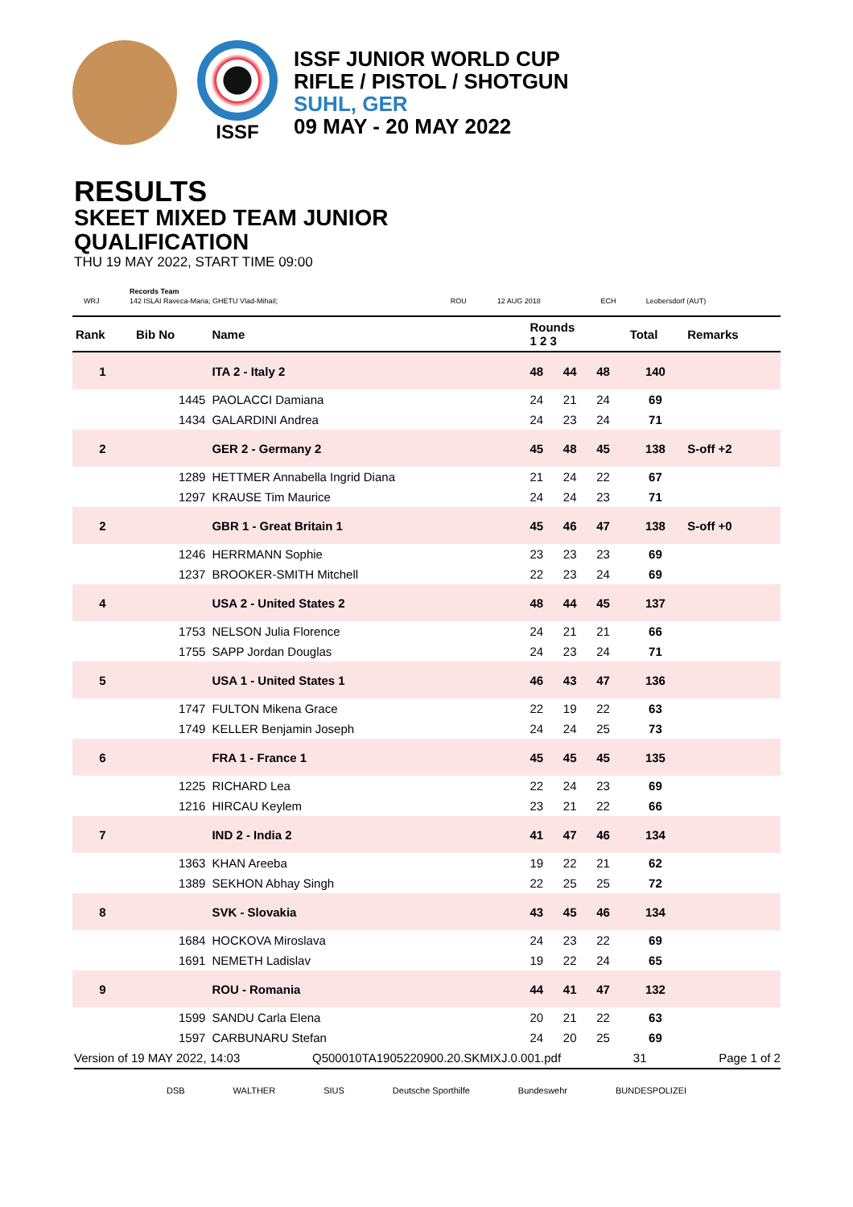ISSF
ISSF JUNIOR WORLD CUP
RIFLE / PISTOL / SHOTGUN
SUHL, GER
09 MAY - 20 MAY 2022
RESULTS
SKEET MIXED TEAM JUNIOR
QUALIFICATION
THU 19 MAY 2022, START TIME 09:00
| | Records Team | | | | |
| WRJ | 142 ISLAI Raveca-Maria; GHETU Vlad-Mihail; | ROU | 12 AUG 2018 | ECH | Leobersdorf (AUT) |
| Rank | Bib No | Name | Rounds 1 2 3 | | | Total | Remarks |
| --- | --- | --- | --- | --- | --- | --- | --- |
| 1 | | ITA 2 - Italy 2 | 48 | 44 | 48 | 140 | |
| | 1445 | PAOLACCI Damiana | 24 | 21 | 24 | 69 | |
| | 1434 | GALARDINI Andrea | 24 | 23 | 24 | 71 | |
| 2 | | GER 2 - Germany 2 | 45 | 48 | 45 | 138 | S-off +2 |
| | 1289 | HETTMER Annabella Ingrid Diana | 21 | 24 | 22 | 67 | |
| | 1297 | KRAUSE Tim Maurice | 24 | 24 | 23 | 71 | |
| 2 | | GBR 1 - Great Britain 1 | 45 | 46 | 47 | 138 | S-off +0 |
| | 1246 | HERRMANN Sophie | 23 | 23 | 23 | 69 | |
| | 1237 | BROOKER-SMITH Mitchell | 22 | 23 | 24 | 69 | |
| 4 | | USA 2 - United States 2 | 48 | 44 | 45 | 137 | |
| | 1753 | NELSON Julia Florence | 24 | 21 | 21 | 66 | |
| | 1755 | SAPP Jordan Douglas | 24 | 23 | 24 | 71 | |
| 5 | | USA 1 - United States 1 | 46 | 43 | 47 | 136 | |
| | 1747 | FULTON Mikena Grace | 22 | 19 | 22 | 63 | |
| | 1749 | KELLER Benjamin Joseph | 24 | 24 | 25 | 73 | |
| 6 | | FRA 1 - France 1 | 45 | 45 | 45 | 135 | |
| | 1225 | RICHARD Lea | 22 | 24 | 23 | 69 | |
| | 1216 | HIRCAU Keylem | 23 | 21 | 22 | 66 | |
| 7 | | IND 2 - India 2 | 41 | 47 | 46 | 134 | |
| | 1363 | KHAN Areeba | 19 | 22 | 21 | 62 | |
| | 1389 | SEKHON Abhay Singh | 22 | 25 | 25 | 72 | |
| 8 | | SVK - Slovakia | 43 | 45 | 46 | 134 | |
| | 1684 | HOCKOVA Miroslava | 24 | 23 | 22 | 69 | |
| | 1691 | NEMETH Ladislav | 19 | 22 | 24 | 65 | |
| 9 | | ROU - Romania | 44 | 41 | 47 | 132 | |
| | 1599 | SANDU Carla Elena | 20 | 21 | 22 | 63 | |
| | 1597 | CARBUNARU Stefan | 24 | 20 | 25 | 69 | |
Version of 19 MAY 2022, 14:03 Q500010TA1905220900.20.SKMIXJ.0.001.pdf 31 Page 1 of 2
DSB WALTHER SIUS Deutsche Sporthilfe Bundeswehr BUNDESPOLIZEI